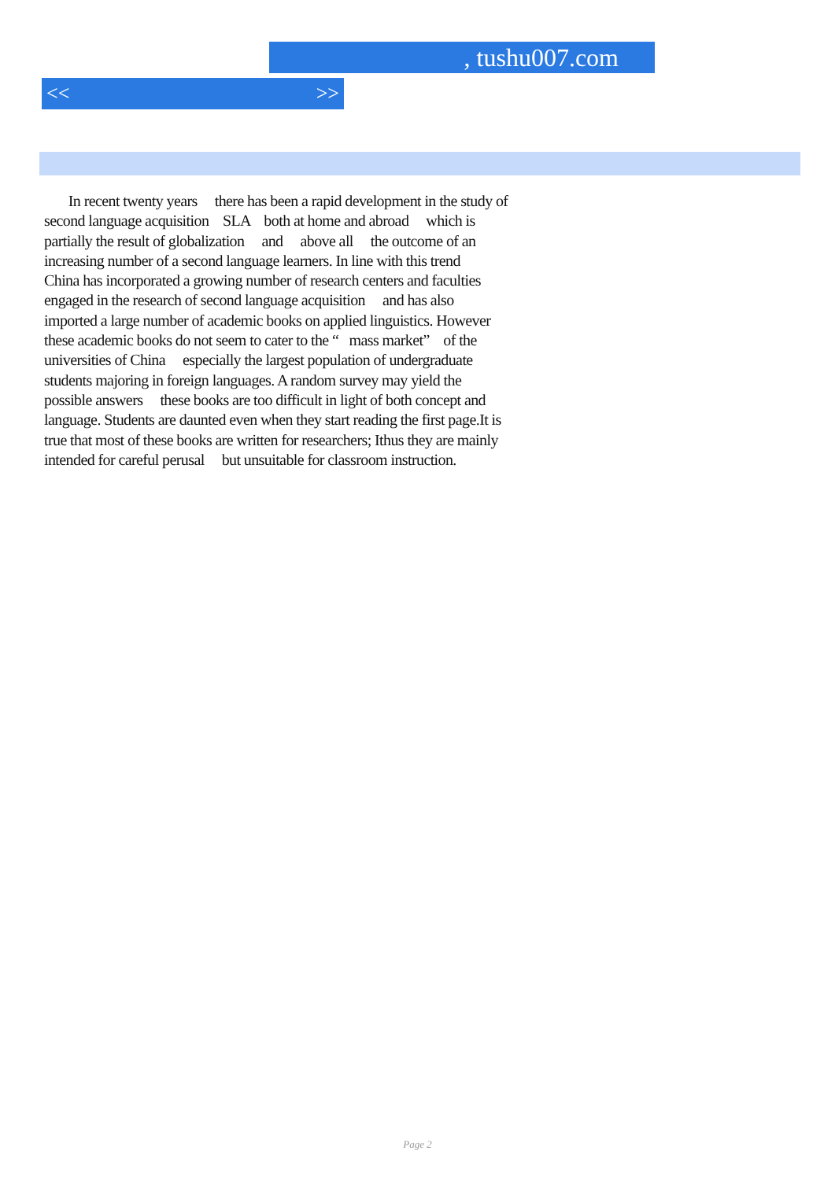, tushu007.com
<< >>
In recent twenty years there has been a rapid development in the study of second language acquisition SLA both at home and abroad which is partially the result of globalization and above all the outcome of an increasing number of a second language learners. In line with this trend China has incorporated a growing number of research centers and faculties engaged in the research of second language acquisition and has also imported a large number of academic books on applied linguistics. However these academic books do not seem to cater to the “ mass market” of the universities of China especially the largest population of undergraduate students majoring in foreign languages. A random survey may yield the possible answers these books are too difficult in light of both concept and language. Students are daunted even when they start reading the first page.It is true that most of these books are written for researchers; Ithus they are mainly intended for careful perusal but unsuitable for classroom instruction.
Page 2